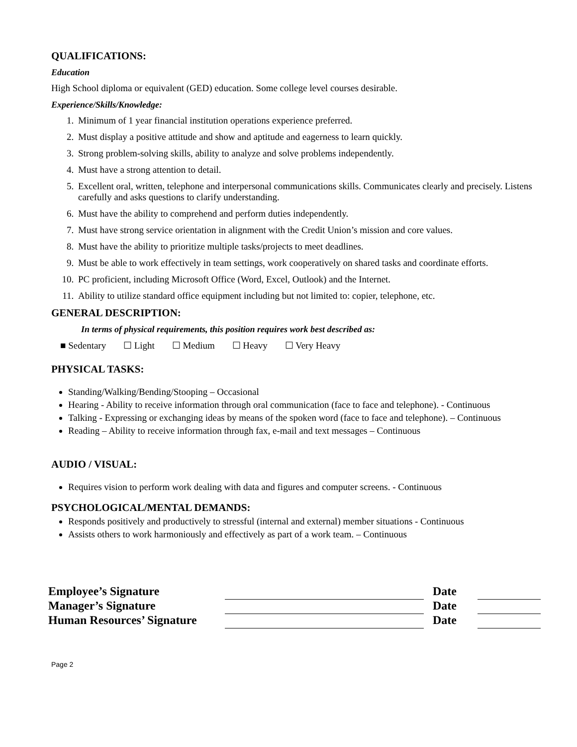QUALIFICATIONS:
Education
High School diploma or equivalent (GED) education. Some college level courses desirable.
Experience/Skills/Knowledge:
1. Minimum of 1 year financial institution operations experience preferred.
2. Must display a positive attitude and show and aptitude and eagerness to learn quickly.
3. Strong problem-solving skills, ability to analyze and solve problems independently.
4. Must have a strong attention to detail.
5. Excellent oral, written, telephone and interpersonal communications skills. Communicates clearly and precisely. Listens carefully and asks questions to clarify understanding.
6. Must have the ability to comprehend and perform duties independently.
7. Must have strong service orientation in alignment with the Credit Union’s mission and core values.
8. Must have the ability to prioritize multiple tasks/projects to meet deadlines.
9. Must be able to work effectively in team settings, work cooperatively on shared tasks and coordinate efforts.
10. PC proficient, including Microsoft Office (Word, Excel, Outlook) and the Internet.
11. Ability to utilize standard office equipment including but not limited to: copier, telephone, etc.
GENERAL DESCRIPTION:
In terms of physical requirements, this position requires work best described as:
■ Sedentary ☐ Light ☐ Medium ☐ Heavy ☐ Very Heavy
PHYSICAL TASKS:
Standing/Walking/Bending/Stooping – Occasional
Hearing - Ability to receive information through oral communication (face to face and telephone). - Continuous
Talking - Expressing or exchanging ideas by means of the spoken word (face to face and telephone). – Continuous
Reading – Ability to receive information through fax, e-mail and text messages – Continuous
AUDIO / VISUAL:
Requires vision to perform work dealing with data and figures and computer screens. - Continuous
PSYCHOLOGICAL/MENTAL DEMANDS:
Responds positively and productively to stressful (internal and external) member situations - Continuous
Assists others to work harmoniously and effectively as part of a work team. – Continuous
| Employee’s Signature | | Date | |
| Manager’s Signature | | Date | |
| Human Resources’ Signature | | Date | |
Page 2